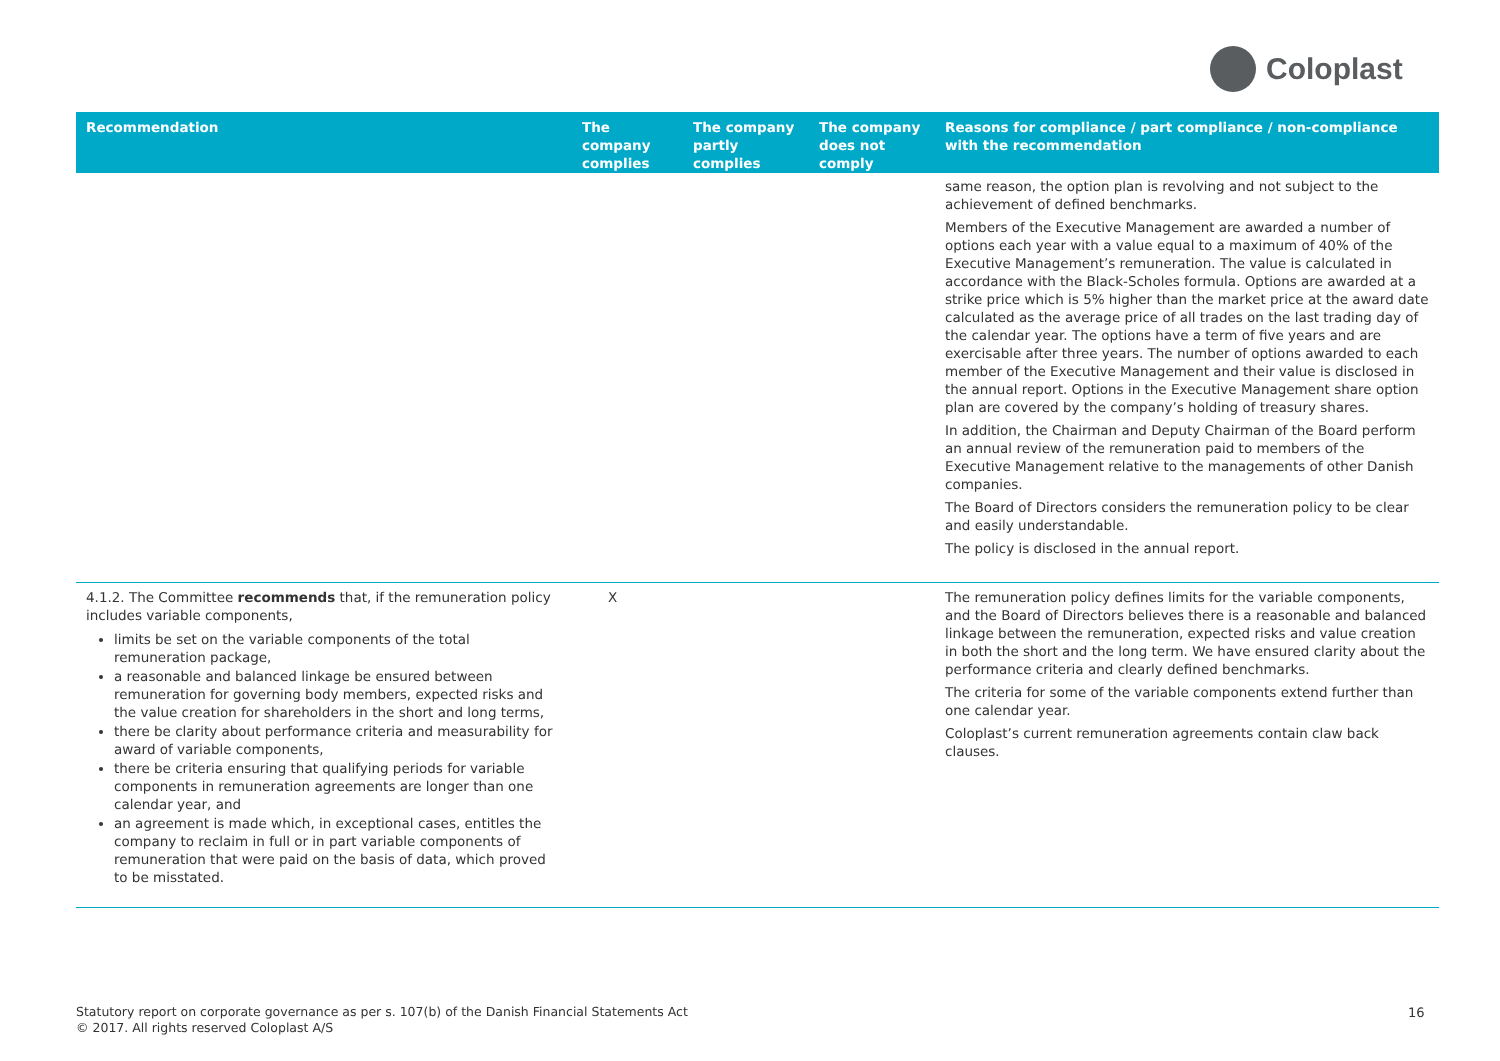Coloplast
| Recommendation | The company complies | The company partly complies | The company does not comply | Reasons for compliance / part compliance / non-compliance with the recommendation |
| --- | --- | --- | --- | --- |
| | | | | same reason, the option plan is revolving and not subject to the achievement of defined benchmarks. Members of the Executive Management are awarded a number of options each year with a value equal to a maximum of 40% of the Executive Management’s remuneration. The value is calculated in accordance with the Black-Scholes formula. Options are awarded at a strike price which is 5% higher than the market price at the award date calculated as the average price of all trades on the last trading day of the calendar year. The options have a term of five years and are exercisable after three years. The number of options awarded to each member of the Executive Management and their value is disclosed in the annual report. Options in the Executive Management share option plan are covered by the company’s holding of treasury shares. In addition, the Chairman and Deputy Chairman of the Board perform an annual review of the remuneration paid to members of the Executive Management relative to the managements of other Danish companies. The Board of Directors considers the remuneration policy to be clear and easily understandable. The policy is disclosed in the annual report. |
| 4.1.2. The Committee recommends that, if the remuneration policy includes variable components, limits be set on the variable components of the total remuneration package, a reasonable and balanced linkage be ensured between remuneration for governing body members, expected risks and the value creation for shareholders in the short and long terms, there be clarity about performance criteria and measurability for award of variable components, there be criteria ensuring that qualifying periods for variable components in remuneration agreements are longer than one calendar year, and an agreement is made which, in exceptional cases, entitles the company to reclaim in full or in part variable components of remuneration that were paid on the basis of data, which proved to be misstated. | X | | | The remuneration policy defines limits for the variable components, and the Board of Directors believes there is a reasonable and balanced linkage between the remuneration, expected risks and value creation in both the short and the long term. We have ensured clarity about the performance criteria and clearly defined benchmarks. The criteria for some of the variable components extend further than one calendar year. Coloplast’s current remuneration agreements contain claw back clauses. |
Statutory report on corporate governance as per s. 107(b) of the Danish Financial Statements Act
© 2017. All rights reserved Coloplast A/S
16